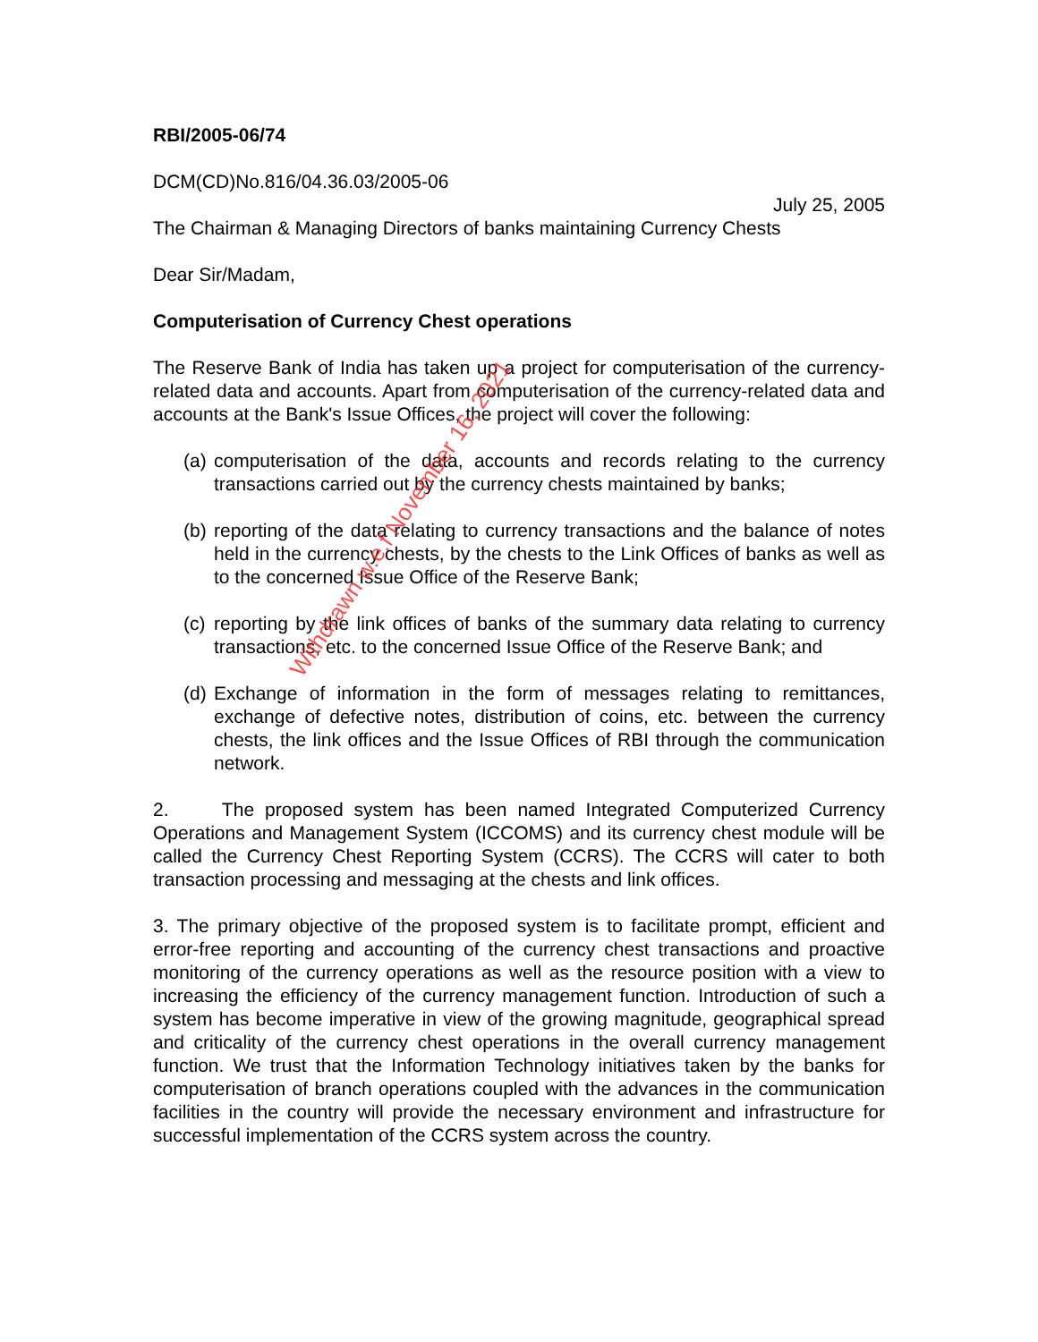RBI/2005-06/74
DCM(CD)No.816/04.36.03/2005-06
July 25, 2005
The Chairman & Managing Directors of banks maintaining Currency Chests
Dear Sir/Madam,
Computerisation of Currency Chest operations
The Reserve Bank of India has taken up a project for computerisation of the currency-related data and accounts. Apart from computerisation of the currency-related data and accounts at the Bank's Issue Offices, the project will cover the following:
(a) computerisation of the data, accounts and records relating to the currency transactions carried out by the currency chests maintained by banks;
(b) reporting of the data relating to currency transactions and the balance of notes held in the currency chests, by the chests to the Link Offices of banks as well as to the concerned Issue Office of the Reserve Bank;
(c) reporting by the link offices of banks of the summary data relating to currency transactions, etc. to the concerned Issue Office of the Reserve Bank; and
(d) Exchange of information in the form of messages relating to remittances, exchange of defective notes, distribution of coins, etc. between the currency chests, the link offices and the Issue Offices of RBI through the communication network.
2. The proposed system has been named Integrated Computerized Currency Operations and Management System (ICCOMS) and its currency chest module will be called the Currency Chest Reporting System (CCRS). The CCRS will cater to both transaction processing and messaging at the chests and link offices.
3. The primary objective of the proposed system is to facilitate prompt, efficient and error-free reporting and accounting of the currency chest transactions and proactive monitoring of the currency operations as well as the resource position with a view to increasing the efficiency of the currency management function. Introduction of such a system has become imperative in view of the growing magnitude, geographical spread and criticality of the currency chest operations in the overall currency management function. We trust that the Information Technology initiatives taken by the banks for computerisation of branch operations coupled with the advances in the communication facilities in the country will provide the necessary environment and infrastructure for successful implementation of the CCRS system across the country.
Withdrawn w.e.f November 16, 2021